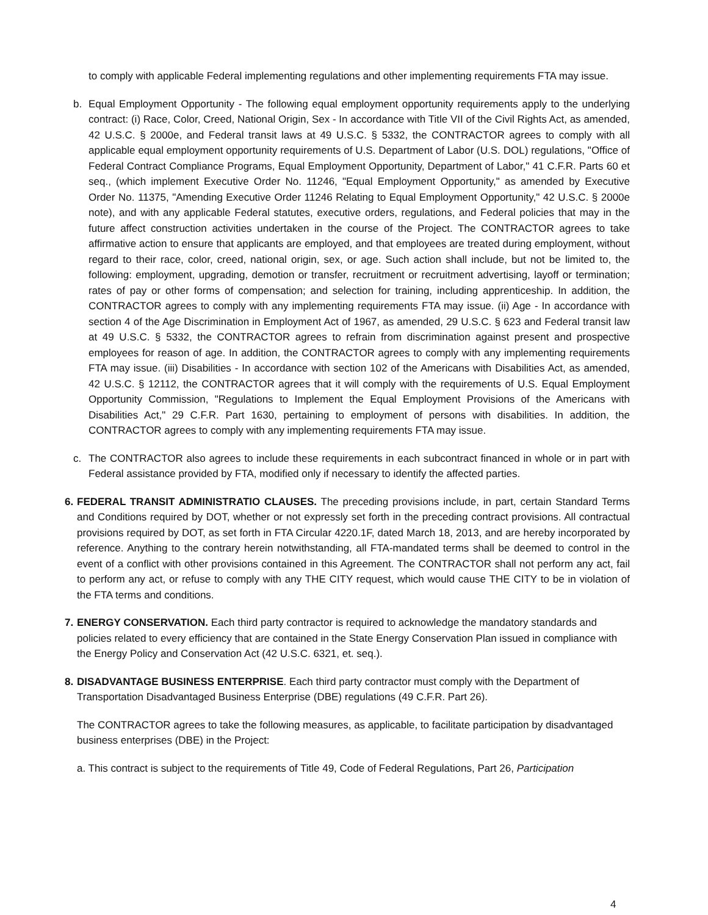to comply with applicable Federal implementing regulations and other implementing requirements FTA may issue.
b. Equal Employment Opportunity - The following equal employment opportunity requirements apply to the underlying contract: (i) Race, Color, Creed, National Origin, Sex - In accordance with Title VII of the Civil Rights Act, as amended, 42 U.S.C. § 2000e, and Federal transit laws at 49 U.S.C. § 5332, the CONTRACTOR agrees to comply with all applicable equal employment opportunity requirements of U.S. Department of Labor (U.S. DOL) regulations, "Office of Federal Contract Compliance Programs, Equal Employment Opportunity, Department of Labor," 41 C.F.R. Parts 60 et seq., (which implement Executive Order No. 11246, "Equal Employment Opportunity," as amended by Executive Order No. 11375, "Amending Executive Order 11246 Relating to Equal Employment Opportunity," 42 U.S.C. § 2000e note), and with any applicable Federal statutes, executive orders, regulations, and Federal policies that may in the future affect construction activities undertaken in the course of the Project. The CONTRACTOR agrees to take affirmative action to ensure that applicants are employed, and that employees are treated during employment, without regard to their race, color, creed, national origin, sex, or age. Such action shall include, but not be limited to, the following: employment, upgrading, demotion or transfer, recruitment or recruitment advertising, layoff or termination; rates of pay or other forms of compensation; and selection for training, including apprenticeship. In addition, the CONTRACTOR agrees to comply with any implementing requirements FTA may issue. (ii) Age - In accordance with section 4 of the Age Discrimination in Employment Act of 1967, as amended, 29 U.S.C. § 623 and Federal transit law at 49 U.S.C. § 5332, the CONTRACTOR agrees to refrain from discrimination against present and prospective employees for reason of age. In addition, the CONTRACTOR agrees to comply with any implementing requirements FTA may issue. (iii) Disabilities - In accordance with section 102 of the Americans with Disabilities Act, as amended, 42 U.S.C. § 12112, the CONTRACTOR agrees that it will comply with the requirements of U.S. Equal Employment Opportunity Commission, "Regulations to Implement the Equal Employment Provisions of the Americans with Disabilities Act," 29 C.F.R. Part 1630, pertaining to employment of persons with disabilities. In addition, the CONTRACTOR agrees to comply with any implementing requirements FTA may issue.
c. The CONTRACTOR also agrees to include these requirements in each subcontract financed in whole or in part with Federal assistance provided by FTA, modified only if necessary to identify the affected parties.
6.
FEDERAL TRANSIT ADMINISTRATIO CLAUSES. The preceding provisions include, in part, certain Standard Terms and Conditions required by DOT, whether or not expressly set forth in the preceding contract provisions. All contractual provisions required by DOT, as set forth in FTA Circular 4220.1F, dated March 18, 2013, and are hereby incorporated by reference. Anything to the contrary herein notwithstanding, all FTA-mandated terms shall be deemed to control in the event of a conflict with other provisions contained in this Agreement. The CONTRACTOR shall not perform any act, fail to perform any act, or refuse to comply with any THE CITY request, which would cause THE CITY to be in violation of the FTA terms and conditions.
7.
ENERGY CONSERVATION. Each third party contractor is required to acknowledge the mandatory standards and policies related to every efficiency that are contained in the State Energy Conservation Plan issued in compliance with the Energy Policy and Conservation Act (42 U.S.C. 6321, et. seq.).
8.
DISADVANTAGE BUSINESS ENTERPRISE. Each third party contractor must comply with the Department of Transportation Disadvantaged Business Enterprise (DBE) regulations (49 C.F.R. Part 26).
The CONTRACTOR agrees to take the following measures, as applicable, to facilitate participation by disadvantaged business enterprises (DBE) in the Project:
a. This contract is subject to the requirements of Title 49, Code of Federal Regulations, Part 26, Participation
4